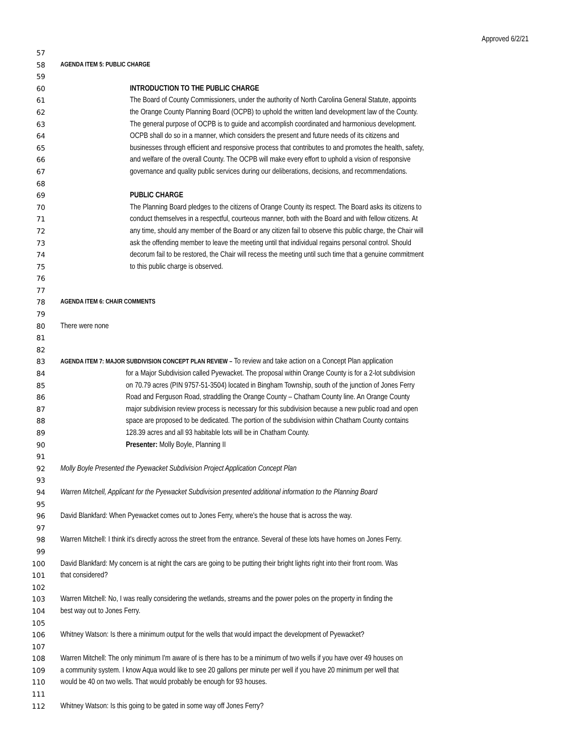Approved 6/2/21
57
58 AGENDA ITEM 5: PUBLIC CHARGE
59
60 INTRODUCTION TO THE PUBLIC CHARGE
61 The Board of County Commissioners, under the authority of North Carolina General Statute, appoints
62 the Orange County Planning Board (OCPB) to uphold the written land development law of the County.
63 The general purpose of OCPB is to guide and accomplish coordinated and harmonious development.
64 OCPB shall do so in a manner, which considers the present and future needs of its citizens and
65 businesses through efficient and responsive process that contributes to and promotes the health, safety,
66 and welfare of the overall County. The OCPB will make every effort to uphold a vision of responsive
67 governance and quality public services during our deliberations, decisions, and recommendations.
68
69 PUBLIC CHARGE
70 The Planning Board pledges to the citizens of Orange County its respect. The Board asks its citizens to
71 conduct themselves in a respectful, courteous manner, both with the Board and with fellow citizens. At
72 any time, should any member of the Board or any citizen fail to observe this public charge, the Chair will
73 ask the offending member to leave the meeting until that individual regains personal control. Should
74 decorum fail to be restored, the Chair will recess the meeting until such time that a genuine commitment
75 to this public charge is observed.
76
77
78 AGENDA ITEM 6: CHAIR COMMENTS
79
80 There were none
81
82
83 AGENDA ITEM 7: MAJOR SUBDIVISION CONCEPT PLAN REVIEW – To review and take action on a Concept Plan application
84 for a Major Subdivision called Pyewacket. The proposal within Orange County is for a 2-lot subdivision
85 on 70.79 acres (PIN 9757-51-3504) located in Bingham Township, south of the junction of Jones Ferry
86 Road and Ferguson Road, straddling the Orange County – Chatham County line. An Orange County
87 major subdivision review process is necessary for this subdivision because a new public road and open
88 space are proposed to be dedicated. The portion of the subdivision within Chatham County contains
89 128.39 acres and all 93 habitable lots will be in Chatham County.
90 Presenter: Molly Boyle, Planning II
91
92 Molly Boyle Presented the Pyewacket Subdivision Project Application Concept Plan
93
94 Warren Mitchell, Applicant for the Pyewacket Subdivision presented additional information to the Planning Board
95
96 David Blankfard: When Pyewacket comes out to Jones Ferry, where's the house that is across the way.
97
98 Warren Mitchell: I think it's directly across the street from the entrance. Several of these lots have homes on Jones Ferry.
99
100 David Blankfard: My concern is at night the cars are going to be putting their bright lights right into their front room. Was
101 that considered?
102
103 Warren Mitchell: No, I was really considering the wetlands, streams and the power poles on the property in finding the
104 best way out to Jones Ferry.
105
106 Whitney Watson: Is there a minimum output for the wells that would impact the development of Pyewacket?
107
108 Warren Mitchell: The only minimum I'm aware of is there has to be a minimum of two wells if you have over 49 houses on
109 a community system. I know Aqua would like to see 20 gallons per minute per well if you have 20 minimum per well that
110 would be 40 on two wells. That would probably be enough for 93 houses.
111
112 Whitney Watson: Is this going to be gated in some way off Jones Ferry?